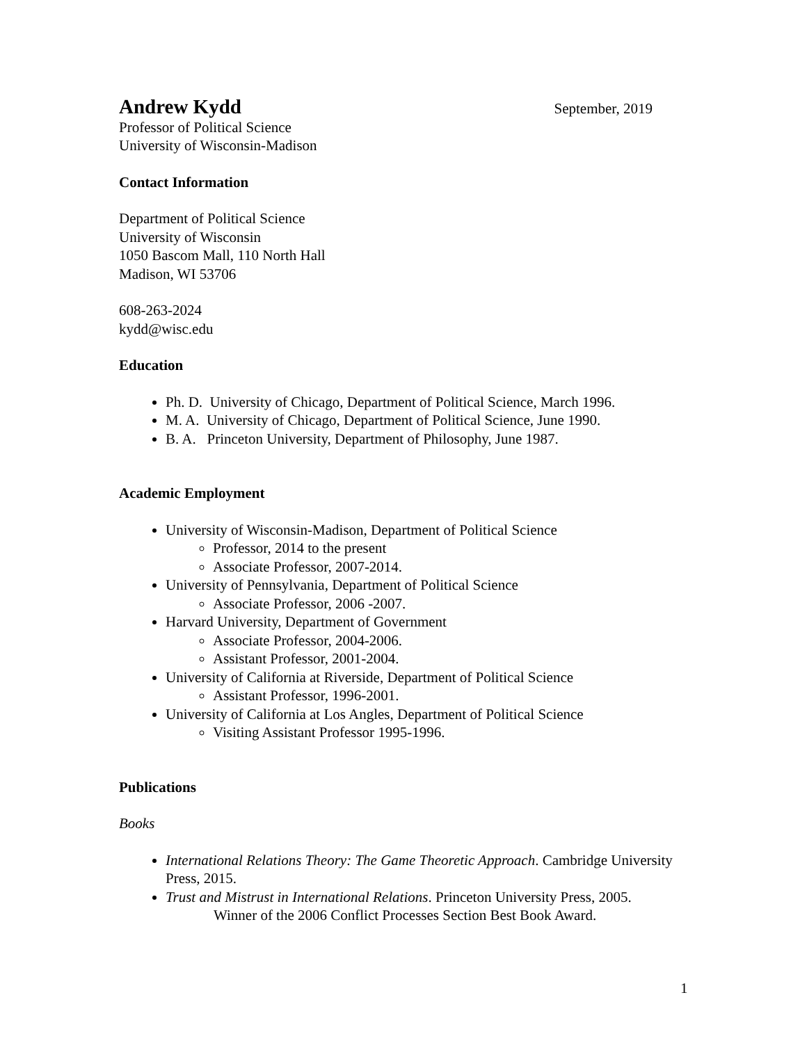Andrew Kydd September, 2019
Professor of Political Science
University of Wisconsin-Madison
Contact Information
Department of Political Science
University of Wisconsin
1050 Bascom Mall, 110 North Hall
Madison, WI 53706
608-263-2024
kydd@wisc.edu
Education
Ph. D. University of Chicago, Department of Political Science, March 1996.
M. A. University of Chicago, Department of Political Science, June 1990.
B. A. Princeton University, Department of Philosophy, June 1987.
Academic Employment
University of Wisconsin-Madison, Department of Political Science
Professor, 2014 to the present
Associate Professor, 2007-2014.
University of Pennsylvania, Department of Political Science
Associate Professor, 2006 -2007.
Harvard University, Department of Government
Associate Professor, 2004-2006.
Assistant Professor, 2001-2004.
University of California at Riverside, Department of Political Science
Assistant Professor, 1996-2001.
University of California at Los Angles, Department of Political Science
Visiting Assistant Professor 1995-1996.
Publications
Books
International Relations Theory: The Game Theoretic Approach. Cambridge University Press, 2015.
Trust and Mistrust in International Relations. Princeton University Press, 2005.
Winner of the 2006 Conflict Processes Section Best Book Award.
1